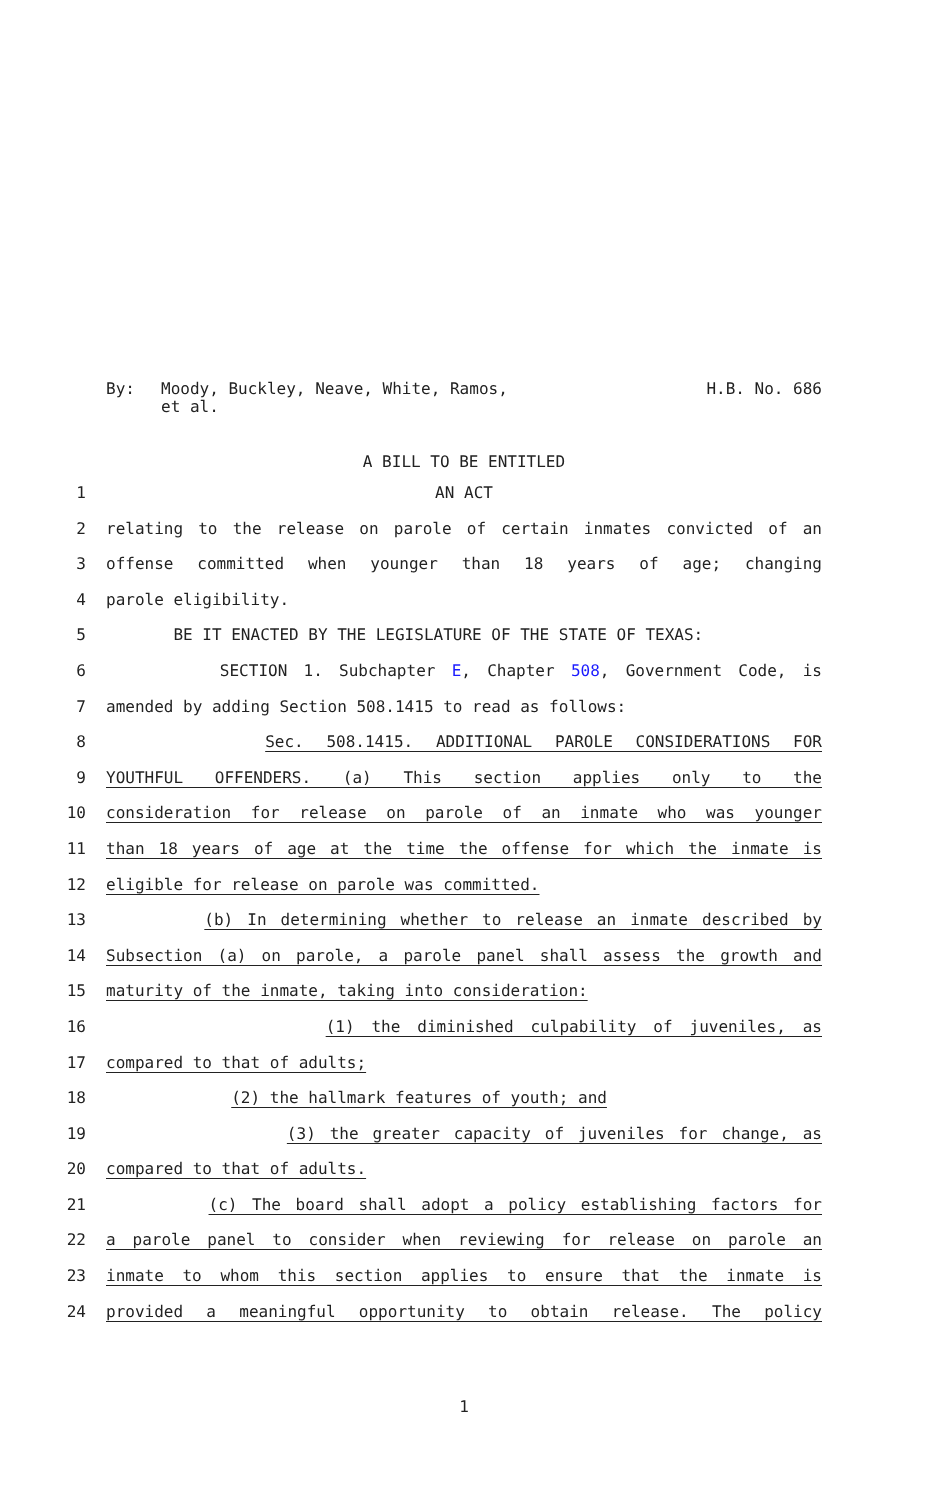By: Moody, Buckley, Neave, White, Ramos,
et al.
H.B. No. 686
A BILL TO BE ENTITLED
1 AN ACT
2 relating to the release on parole of certain inmates convicted of an
3 offense committed when younger than 18 years of age; changing
4 parole eligibility.
5 BE IT ENACTED BY THE LEGISLATURE OF THE STATE OF TEXAS:
6 SECTION 1. Subchapter E, Chapter 508, Government Code, is
7 amended by adding Section 508.1415 to read as follows:
8 Sec. 508.1415. ADDITIONAL PAROLE CONSIDERATIONS FOR
9 YOUTHFUL OFFENDERS. (a) This section applies only to the
10 consideration for release on parole of an inmate who was younger
11 than 18 years of age at the time the offense for which the inmate is
12 eligible for release on parole was committed.
13 (b) In determining whether to release an inmate described by
14 Subsection (a) on parole, a parole panel shall assess the growth and
15 maturity of the inmate, taking into consideration:
16 (1) the diminished culpability of juveniles, as
17 compared to that of adults;
18 (2) the hallmark features of youth; and
19 (3) the greater capacity of juveniles for change, as
20 compared to that of adults.
21 (c) The board shall adopt a policy establishing factors for
22 a parole panel to consider when reviewing for release on parole an
23 inmate to whom this section applies to ensure that the inmate is
24 provided a meaningful opportunity to obtain release. The policy
1